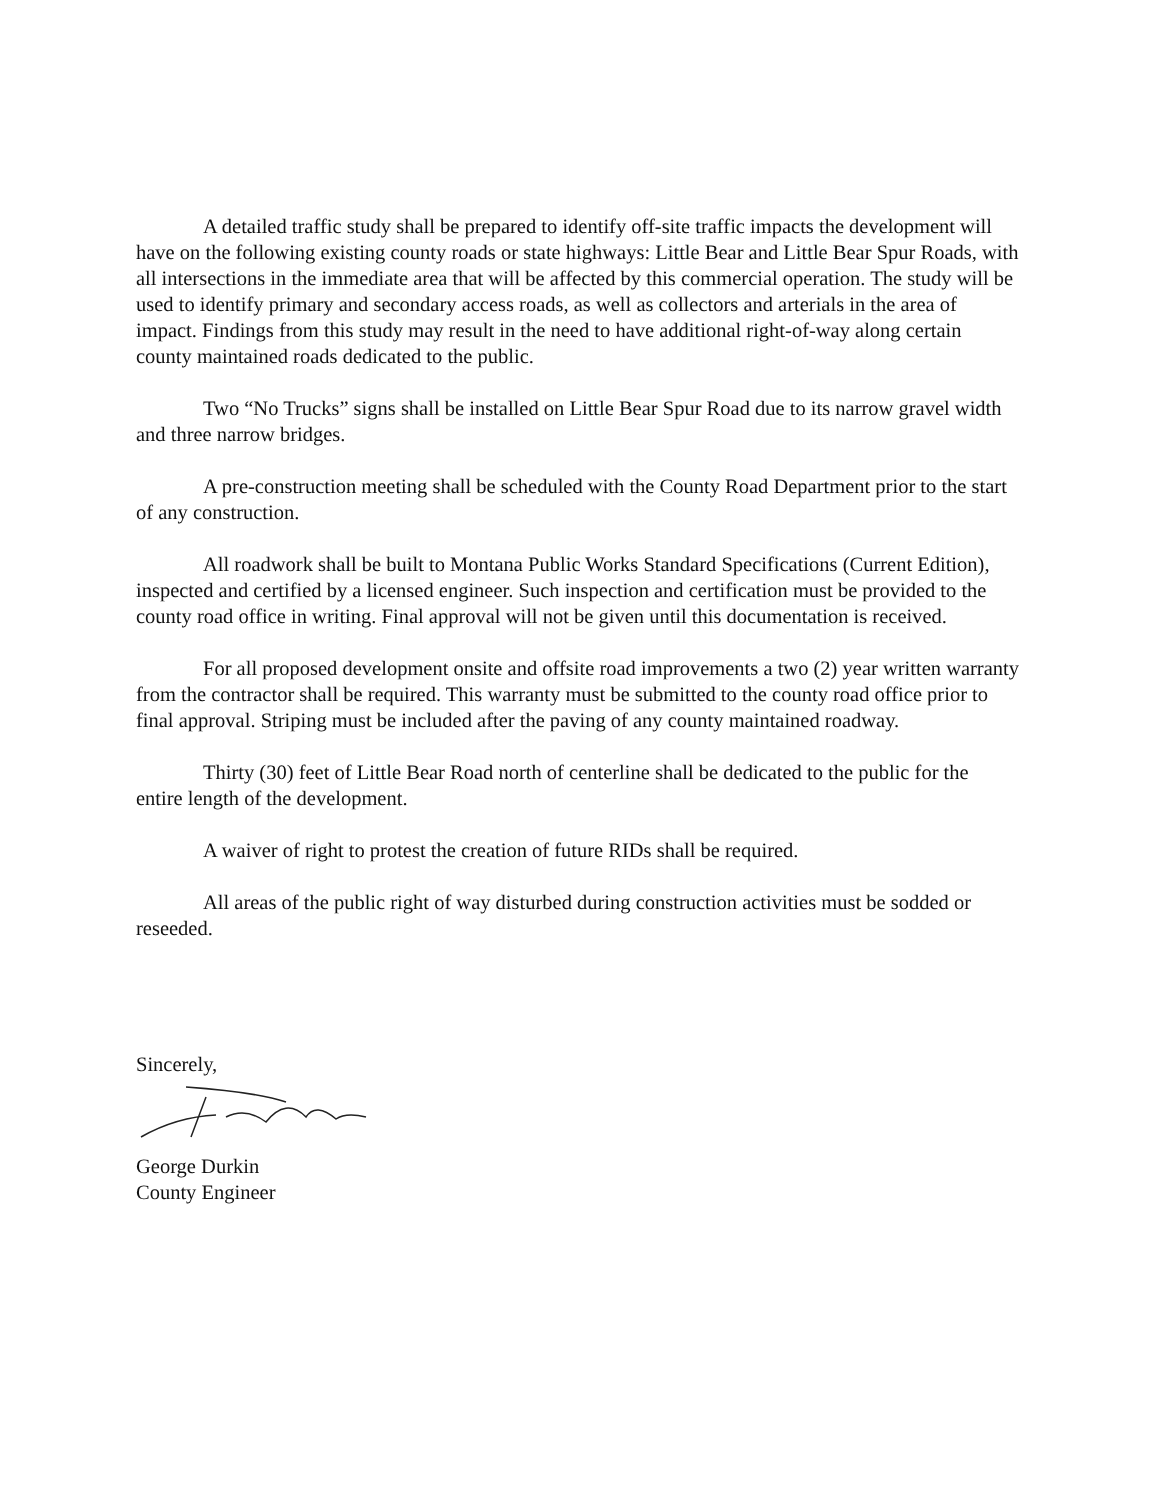A detailed traffic study shall be prepared to identify off-site traffic impacts the development will have on the following existing county roads or state highways: Little Bear and Little Bear Spur Roads, with all intersections in the immediate area that will be affected by this commercial operation. The study will be used to identify primary and secondary access roads, as well as collectors and arterials in the area of impact. Findings from this study may result in the need to have additional right-of-way along certain county maintained roads dedicated to the public.
Two “No Trucks” signs shall be installed on Little Bear Spur Road due to its narrow gravel width and three narrow bridges.
A pre-construction meeting shall be scheduled with the County Road Department prior to the start of any construction.
All roadwork shall be built to Montana Public Works Standard Specifications (Current Edition), inspected and certified by a licensed engineer. Such inspection and certification must be provided to the county road office in writing. Final approval will not be given until this documentation is received.
For all proposed development onsite and offsite road improvements a two (2) year written warranty from the contractor shall be required. This warranty must be submitted to the county road office prior to final approval. Striping must be included after the paving of any county maintained roadway.
Thirty (30) feet of Little Bear Road north of centerline shall be dedicated to the public for the entire length of the development.
A waiver of right to protest the creation of future RIDs shall be required.
All areas of the public right of way disturbed during construction activities must be sodded or reseeded.
Sincerely,
George Durkin
County Engineer